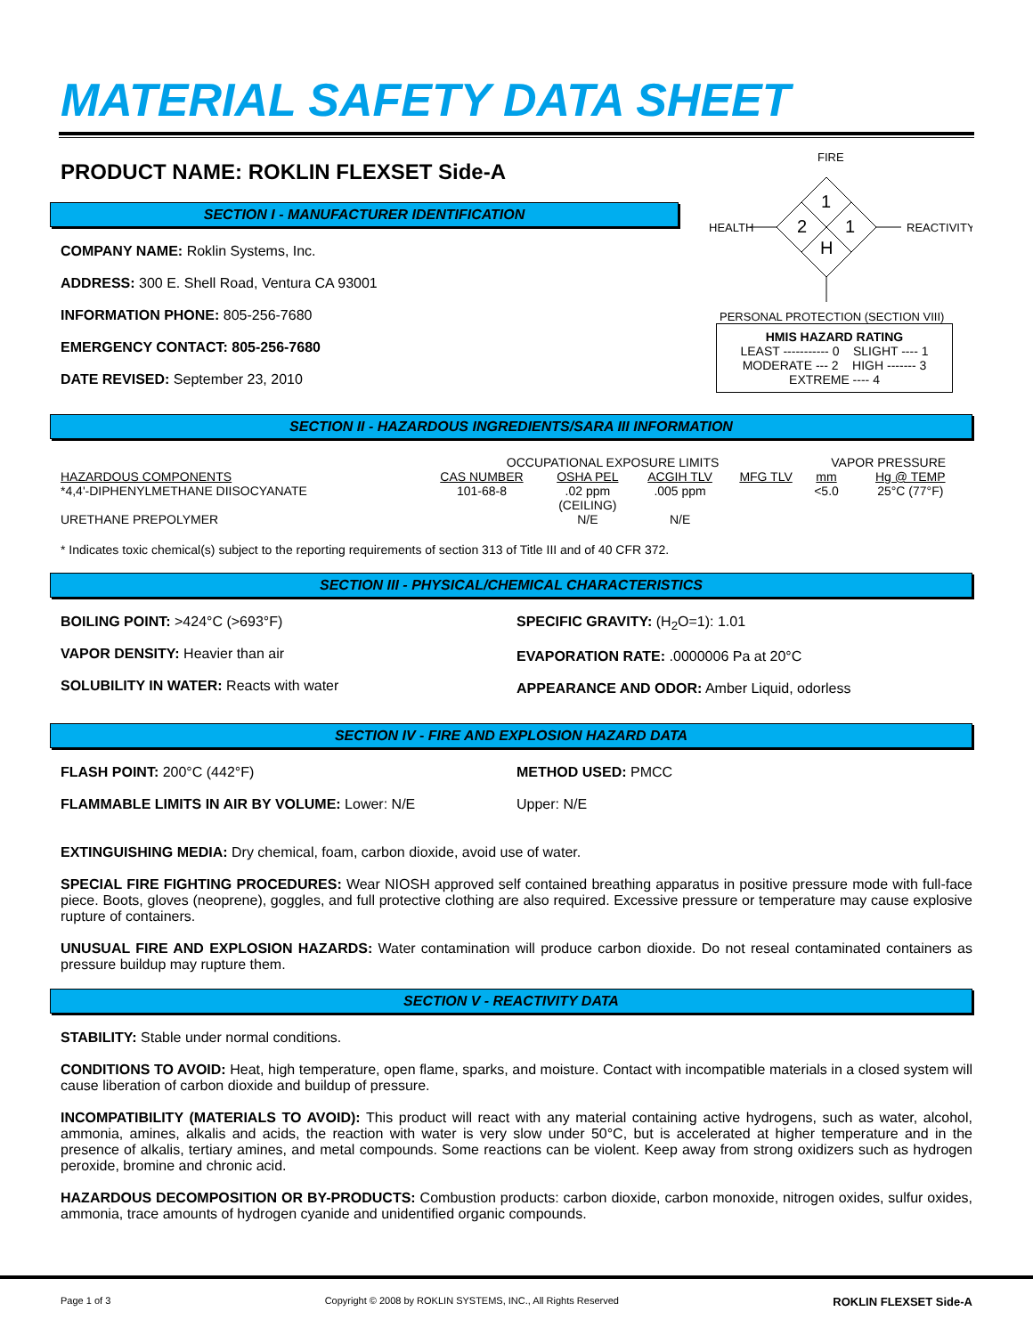MATERIAL SAFETY DATA SHEET
PRODUCT NAME: ROKLIN FLEXSET Side-A
SECTION I - MANUFACTURER IDENTIFICATION
COMPANY NAME: Roklin Systems, Inc.
ADDRESS: 300 E. Shell Road, Ventura CA 93001
INFORMATION PHONE: 805-256-7680
EMERGENCY CONTACT: 805-256-7680
DATE REVISED: September 23, 2010
FIRE
HEALTH
REACTIVITY
1
2
1
H
PERSONAL PROTECTION (SECTION VIII)
HMIS HAZARD RATING
LEAST ----------- 0 SLIGHT ---- 1
MODERATE --- 2 HIGH ------- 3
EXTREME ---- 4
SECTION II - HAZARDOUS INGREDIENTS/SARA III INFORMATION
| | OCCUPATIONAL EXPOSURE LIMITS | | | | | VAPOR PRESSURE | |
| HAZARDOUS COMPONENTS | CAS NUMBER | OSHA PEL | ACGIH TLV | MFG TLV | | mm | Hg @ TEMP |
| *4,4'-DIPHENYLMETHANE DIISOCYANATE | 101-68-8 | .02 ppm (CEILING) | .005 ppm | | | <5.0 | 25°C (77°F) |
| URETHANE PREPOLYMER | | N/E | N/E | | | | |
* Indicates toxic chemical(s) subject to the reporting requirements of section 313 of Title III and of 40 CFR 372.
SECTION III - PHYSICAL/CHEMICAL CHARACTERISTICS
BOILING POINT: >424°C (>693°F)
VAPOR DENSITY: Heavier than air
SOLUBILITY IN WATER: Reacts with water
SPECIFIC GRAVITY: (H<sub>2</sub>O=1): 1.01
EVAPORATION RATE: .0000006 Pa at 20°C
APPEARANCE AND ODOR: Amber Liquid, odorless
SECTION IV - FIRE AND EXPLOSION HAZARD DATA
FLASH POINT: 200°C (442°F)
FLAMMABLE LIMITS IN AIR BY VOLUME: Lower: N/E
METHOD USED: PMCC
Upper: N/E
EXTINGUISHING MEDIA: Dry chemical, foam, carbon dioxide, avoid use of water.
SPECIAL FIRE FIGHTING PROCEDURES: Wear NIOSH approved self contained breathing apparatus in positive pressure mode with full-face piece. Boots, gloves (neoprene), goggles, and full protective clothing are also required. Excessive pressure or temperature may cause explosive rupture of containers.
UNUSUAL FIRE AND EXPLOSION HAZARDS: Water contamination will produce carbon dioxide. Do not reseal contaminated containers as pressure buildup may rupture them.
SECTION V - REACTIVITY DATA
STABILITY: Stable under normal conditions.
CONDITIONS TO AVOID: Heat, high temperature, open flame, sparks, and moisture. Contact with incompatible materials in a closed system will cause liberation of carbon dioxide and buildup of pressure.
INCOMPATIBILITY (MATERIALS TO AVOID): This product will react with any material containing active hydrogens, such as water, alcohol, ammonia, amines, alkalis and acids, the reaction with water is very slow under 50°C, but is accelerated at higher temperature and in the presence of alkalis, tertiary amines, and metal compounds. Some reactions can be violent. Keep away from strong oxidizers such as hydrogen peroxide, bromine and chronic acid.
HAZARDOUS DECOMPOSITION OR BY-PRODUCTS: Combustion products: carbon dioxide, carbon monoxide, nitrogen oxides, sulfur oxides, ammonia, trace amounts of hydrogen cyanide and unidentified organic compounds.
Page 1 of 3 Copyright © 2008 by ROKLIN SYSTEMS, INC., All Rights Reserved ROKLIN FLEXSET Side-A